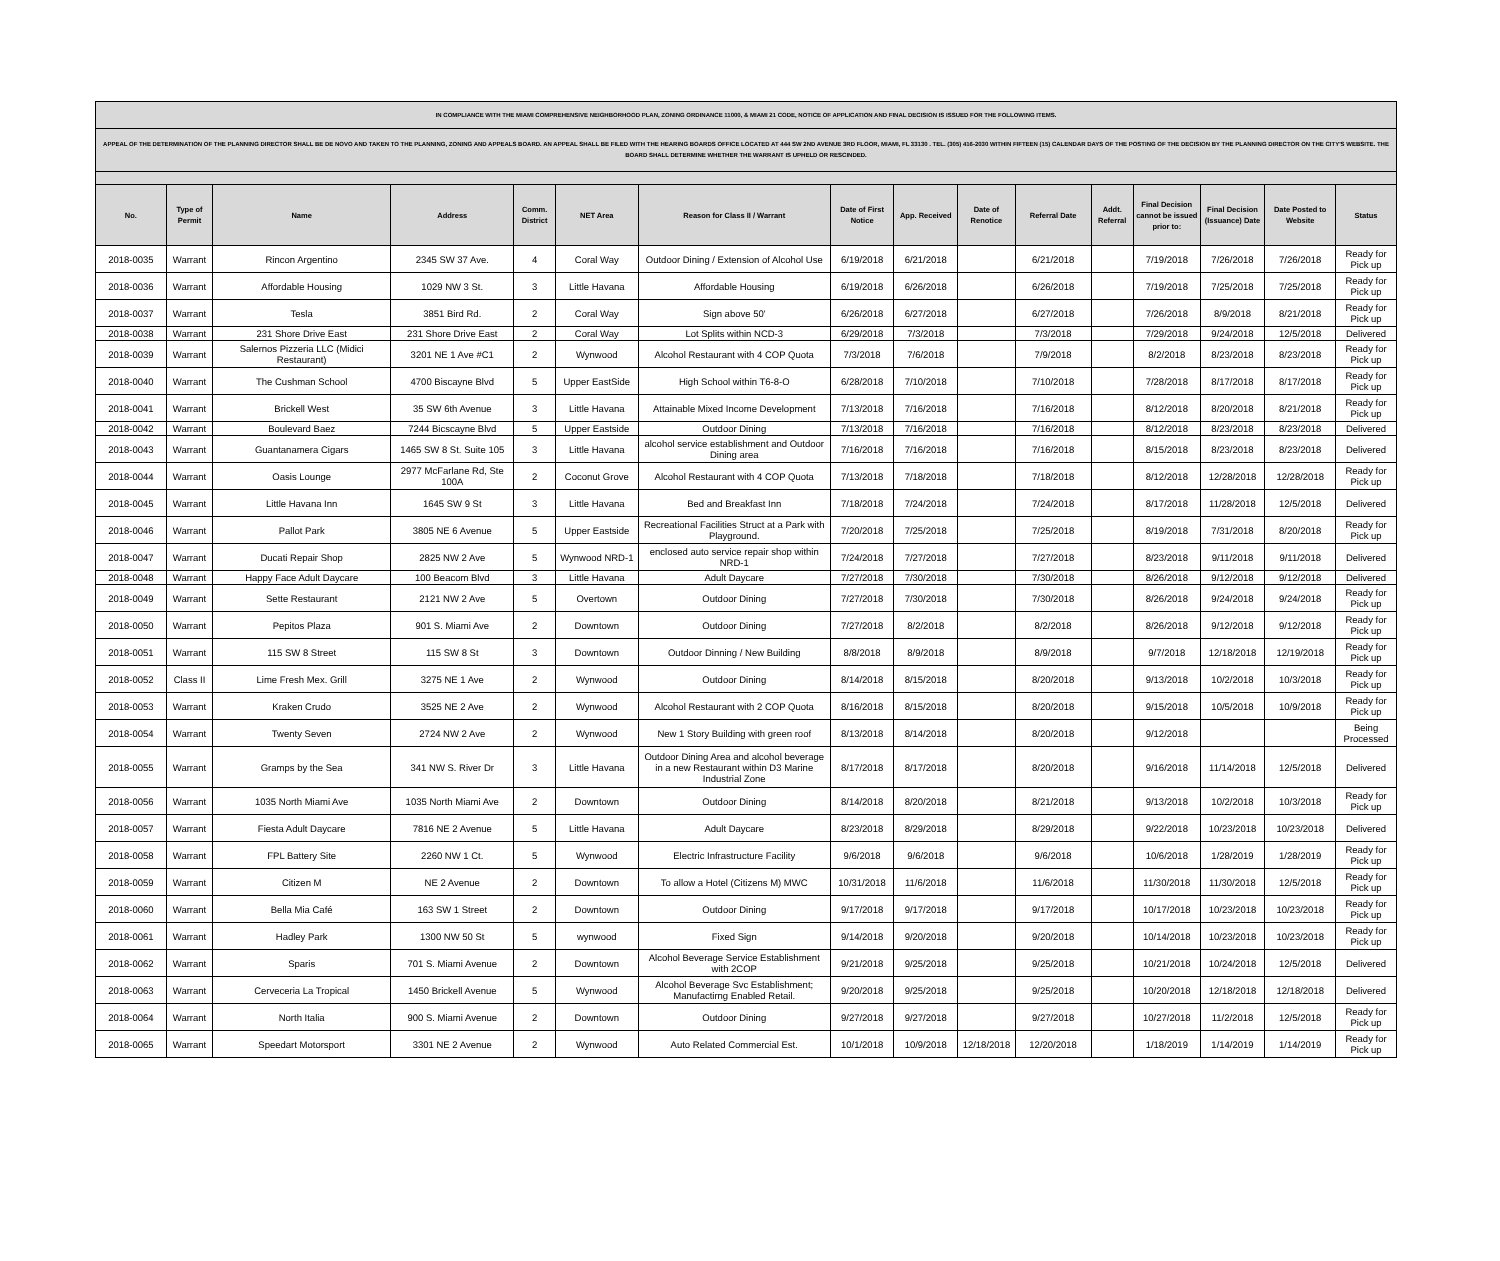| IN COMPLIANCE WITH THE MIAMI COMPREHENSIVE NEIGHBORHOOD PLAN, ZONING ORDINANCE 11000, & MIAMI 21 CODE, NOTICE OF APPLICATION AND FINAL DECISION IS ISSUED FOR THE FOLLOWING ITEMS. | | | | | | | | | | | | | | | |
| APPEAL OF THE DETERMINATION OF THE PLANNING DIRECTOR SHALL BE DE NOVO AND TAKEN TO THE PLANNING, ZONING AND APPEALS BOARD. AN APPEAL SHALL BE FILED WITH THE HEARING BOARDS OFFICE LOCATED AT 444 SW 2ND AVENUE 3RD FLOOR, MIAMI, FL 33130 . TEL. (305) 416-2030 WITHIN FIFTEEN (15) CALENDAR DAYS OF THE POSTING OF THE DECISION BY THE PLANNING DIRECTOR ON THE CITY'S WEBSITE. THE BOARD SHALL DETERMINE WHETHER THE WARRANT IS UPHELD OR RESCINDED. | | | | | | | | | | | | | | | |
| No. | Type of Permit | Name | Address | Comm. District | NET Area | Reason for Class II / Warrant | Date of First Notice | App. Received | Date of Renotice | Referral Date | Addt. Referral | Final Decision cannot be issued prior to: | Final Decision (Issuance) Date | Date Posted to Website | Status |
| 2018-0035 | Warrant | Rincon Argentino | 2345 SW 37 Ave. | 4 | Coral Way | Outdoor Dining / Extension of Alcohol Use | 6/19/2018 | 6/21/2018 | | 6/21/2018 | | 7/19/2018 | 7/26/2018 | 7/26/2018 | Ready for Pick up |
| 2018-0036 | Warrant | Affordable Housing | 1029 NW 3 St. | 3 | Little Havana | Affordable Housing | 6/19/2018 | 6/26/2018 | | 6/26/2018 | | 7/19/2018 | 7/25/2018 | 7/25/2018 | Ready for Pick up |
| 2018-0037 | Warrant | Tesla | 3851 Bird Rd. | 2 | Coral Way | Sign above 50' | 6/26/2018 | 6/27/2018 | | 6/27/2018 | | 7/26/2018 | 8/9/2018 | 8/21/2018 | Ready for Pick up |
| 2018-0038 | Warrant | 231 Shore Drive East | 231 Shore Drive East | 2 | Coral Way | Lot Splits within NCD-3 | 6/29/2018 | 7/3/2018 | | 7/3/2018 | | 7/29/2018 | 9/24/2018 | 12/5/2018 | Delivered |
| 2018-0039 | Warrant | Salernos Pizzeria LLC (Midici Restaurant) | 3201 NE 1 Ave #C1 | 2 | Wynwood | Alcohol Restaurant with 4 COP Quota | 7/3/2018 | 7/6/2018 | | 7/9/2018 | | 8/2/2018 | 8/23/2018 | 8/23/2018 | Ready for Pick up |
| 2018-0040 | Warrant | The Cushman School | 4700 Biscayne Blvd | 5 | Upper EastSide | High School within T6-8-O | 6/28/2018 | 7/10/2018 | | 7/10/2018 | | 7/28/2018 | 8/17/2018 | 8/17/2018 | Ready for Pick up |
| 2018-0041 | Warrant | Brickell West | 35 SW 6th Avenue | 3 | Little Havana | Attainable Mixed Income Development | 7/13/2018 | 7/16/2018 | | 7/16/2018 | | 8/12/2018 | 8/20/2018 | 8/21/2018 | Ready for Pick up |
| 2018-0042 | Warrant | Boulevard Baez | 7244 Bicscayne Blvd | 5 | Upper Eastside | Outdoor Dining | 7/13/2018 | 7/16/2018 | | 7/16/2018 | | 8/12/2018 | 8/23/2018 | 8/23/2018 | Delivered |
| 2018-0043 | Warrant | Guantanamera Cigars | 1465 SW 8 St. Suite 105 | 3 | Little Havana | alcohol service establishment and Outdoor Dining area | 7/16/2018 | 7/16/2018 | | 7/16/2018 | | 8/15/2018 | 8/23/2018 | 8/23/2018 | Delivered |
| 2018-0044 | Warrant | Oasis Lounge | 2977 McFarlane Rd, Ste 100A | 2 | Coconut Grove | Alcohol Restaurant with 4 COP Quota | 7/13/2018 | 7/18/2018 | | 7/18/2018 | | 8/12/2018 | 12/28/2018 | 12/28/2018 | Ready for Pick up |
| 2018-0045 | Warrant | Little Havana Inn | 1645 SW 9 St | 3 | Little Havana | Bed and Breakfast Inn | 7/18/2018 | 7/24/2018 | | 7/24/2018 | | 8/17/2018 | 11/28/2018 | 12/5/2018 | Delivered |
| 2018-0046 | Warrant | Pallot Park | 3805 NE 6 Avenue | 5 | Upper Eastside | Recreational Facilities Struct at a Park with Playground. | 7/20/2018 | 7/25/2018 | | 7/25/2018 | | 8/19/2018 | 7/31/2018 | 8/20/2018 | Ready for Pick up |
| 2018-0047 | Warrant | Ducati Repair Shop | 2825 NW 2 Ave | 5 | Wynwood NRD-1 | enclosed auto service repair shop within NRD-1 | 7/24/2018 | 7/27/2018 | | 7/27/2018 | | 8/23/2018 | 9/11/2018 | 9/11/2018 | Delivered |
| 2018-0048 | Warrant | Happy Face Adult Daycare | 100 Beacom Blvd | 3 | Little Havana | Adult Daycare | 7/27/2018 | 7/30/2018 | | 7/30/2018 | | 8/26/2018 | 9/12/2018 | 9/12/2018 | Delivered |
| 2018-0049 | Warrant | Sette Restaurant | 2121 NW 2 Ave | 5 | Overtown | Outdoor Dining | 7/27/2018 | 7/30/2018 | | 7/30/2018 | | 8/26/2018 | 9/24/2018 | 9/24/2018 | Ready for Pick up |
| 2018-0050 | Warrant | Pepitos Plaza | 901 S. Miami Ave | 2 | Downtown | Outdoor Dining | 7/27/2018 | 8/2/2018 | | 8/2/2018 | | 8/26/2018 | 9/12/2018 | 9/12/2018 | Ready for Pick up |
| 2018-0051 | Warrant | 115 SW 8 Street | 115 SW 8 St | 3 | Downtown | Outdoor Dinning / New Building | 8/8/2018 | 8/9/2018 | | 8/9/2018 | | 9/7/2018 | 12/18/2018 | 12/19/2018 | Ready for Pick up |
| 2018-0052 | Class II | Lime Fresh Mex. Grill | 3275 NE 1 Ave | 2 | Wynwood | Outdoor Dining | 8/14/2018 | 8/15/2018 | | 8/20/2018 | | 9/13/2018 | 10/2/2018 | 10/3/2018 | Ready for Pick up |
| 2018-0053 | Warrant | Kraken Crudo | 3525 NE 2 Ave | 2 | Wynwood | Alcohol Restaurant with 2 COP Quota | 8/16/2018 | 8/15/2018 | | 8/20/2018 | | 9/15/2018 | 10/5/2018 | 10/9/2018 | Ready for Pick up |
| 2018-0054 | Warrant | Twenty Seven | 2724 NW 2 Ave | 2 | Wynwood | New 1 Story Building with green roof | 8/13/2018 | 8/14/2018 | | 8/20/2018 | | 9/12/2018 | | | Being Processed |
| 2018-0055 | Warrant | Gramps by the Sea | 341 NW S. River Dr | 3 | Little Havana | Outdoor Dining Area and alcohol beverage in a new Restaurant within D3 Marine Industrial Zone | 8/17/2018 | 8/17/2018 | | 8/20/2018 | | 9/16/2018 | 11/14/2018 | 12/5/2018 | Delivered |
| 2018-0056 | Warrant | 1035 North Miami Ave | 1035 North Miami Ave | 2 | Downtown | Outdoor Dining | 8/14/2018 | 8/20/2018 | | 8/21/2018 | | 9/13/2018 | 10/2/2018 | 10/3/2018 | Ready for Pick up |
| 2018-0057 | Warrant | Fiesta Adult Daycare | 7816 NE 2 Avenue | 5 | Little Havana | Adult Daycare | 8/23/2018 | 8/29/2018 | | 8/29/2018 | | 9/22/2018 | 10/23/2018 | 10/23/2018 | Delivered |
| 2018-0058 | Warrant | FPL Battery Site | 2260 NW 1 Ct. | 5 | Wynwood | Electric Infrastructure Facility | 9/6/2018 | 9/6/2018 | | 9/6/2018 | | 10/6/2018 | 1/28/2019 | 1/28/2019 | Ready for Pick up |
| 2018-0059 | Warrant | Citizen M | NE 2 Avenue | 2 | Downtown | To allow a Hotel (Citizens M) MWC | 10/31/2018 | 11/6/2018 | | 11/6/2018 | | 11/30/2018 | 11/30/2018 | 12/5/2018 | Ready for Pick up |
| 2018-0060 | Warrant | Bella Mia Café | 163 SW 1 Street | 2 | Downtown | Outdoor Dining | 9/17/2018 | 9/17/2018 | | 9/17/2018 | | 10/17/2018 | 10/23/2018 | 10/23/2018 | Ready for Pick up |
| 2018-0061 | Warrant | Hadley Park | 1300 NW 50 St | 5 | wynwood | Fixed Sign | 9/14/2018 | 9/20/2018 | | 9/20/2018 | | 10/14/2018 | 10/23/2018 | 10/23/2018 | Ready for Pick up |
| 2018-0062 | Warrant | Sparis | 701 S. Miami Avenue | 2 | Downtown | Alcohol Beverage Service Establishment with 2COP | 9/21/2018 | 9/25/2018 | | 9/25/2018 | | 10/21/2018 | 10/24/2018 | 12/5/2018 | Delivered |
| 2018-0063 | Warrant | Cerveceria La Tropical | 1450 Brickell Avenue | 5 | Wynwood | Alcohol Beverage Svc Establishment; Manufactirng Enabled Retail. | 9/20/2018 | 9/25/2018 | | 9/25/2018 | | 10/20/2018 | 12/18/2018 | 12/18/2018 | Delivered |
| 2018-0064 | Warrant | North Italia | 900 S. Miami Avenue | 2 | Downtown | Outdoor Dining | 9/27/2018 | 9/27/2018 | | 9/27/2018 | | 10/27/2018 | 11/2/2018 | 12/5/2018 | Ready for Pick up |
| 2018-0065 | Warrant | Speedart Motorsport | 3301 NE 2 Avenue | 2 | Wynwood | Auto Related Commercial Est. | 10/1/2018 | 10/9/2018 | 12/18/2018 | 12/20/2018 | | 1/18/2019 | 1/14/2019 | 1/14/2019 | Ready for Pick up |